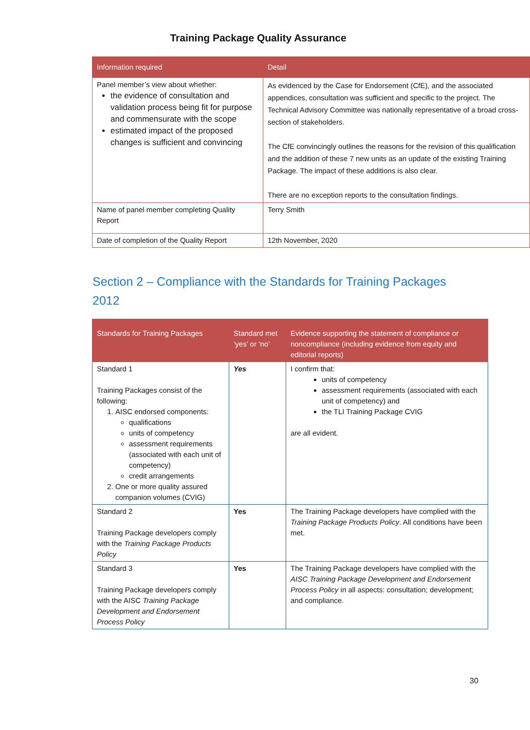Training Package Quality Assurance
| Information required | Detail |
| --- | --- |
| Panel member’s view about whether: the evidence of consultation and validation process being fit for purpose and commensurate with the scope estimated impact of the proposed changes is sufficient and convincing | As evidenced by the Case for Endorsement (CfE), and the associated appendices, consultation was sufficient and specific to the project. The Technical Advisory Committee was nationally representative of a broad cross-section of stakeholders. The CfE convincingly outlines the reasons for the revision of this qualification and the addition of these 7 new units as an update of the existing Training Package. The impact of these additions is also clear. There are no exception reports to the consultation findings. |
| Name of panel member completing Quality Report | Terry Smith |
| Date of completion of the Quality Report | 12th November, 2020 |
Section 2 – Compliance with the Standards for Training Packages 2012
| Standards for Training Packages | Standard met ‘yes’ or ‘no’ | Evidence supporting the statement of compliance or noncompliance (including evidence from equity and editorial reports) |
| --- | --- | --- |
| Standard 1 Training Packages consist of the following: 1. AISC endorsed components: qualifications units of competency assessment requirements (associated with each unit of competency) credit arrangements 2. One or more quality assured companion volumes (CVIG) | Yes | I confirm that: units of competency assessment requirements (associated with each unit of competency) and the TLI Training Package CVIG are all evident. |
| Standard 2 Training Package developers comply with the Training Package Products Policy | Yes | The Training Package developers have complied with the Training Package Products Policy . All conditions have been met. |
| Standard 3 Training Package developers comply with the AISC Training Package Development and Endorsement Process Policy | Yes | The Training Package developers have complied with the AISC Training Package Development and Endorsement Process Policy in all aspects: consultation; development; and compliance. |
30